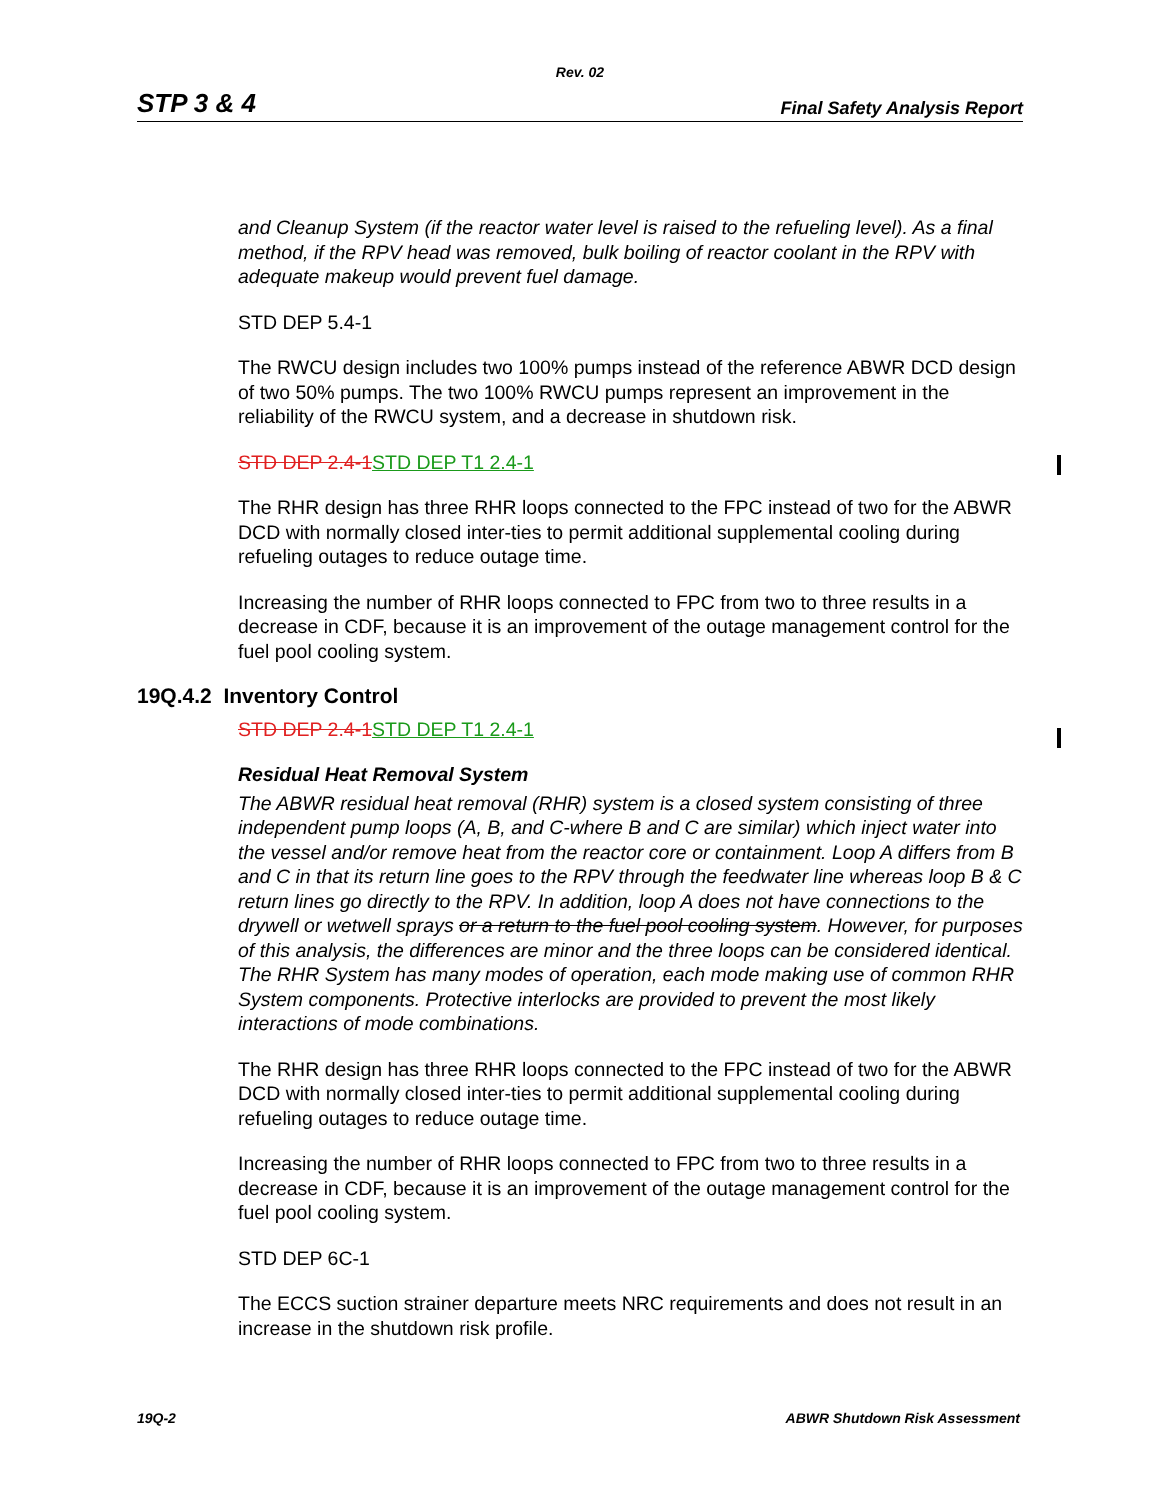Rev. 02
STP 3 & 4 Final Safety Analysis Report
and Cleanup System (if the reactor water level is raised to the refueling level). As a final method, if the RPV head was removed, bulk boiling of reactor coolant in the RPV with adequate makeup would prevent fuel damage.
STD DEP 5.4-1
The RWCU design includes two 100% pumps instead of the reference ABWR DCD design of two 50% pumps. The two 100% RWCU pumps represent an improvement in the reliability of the RWCU system, and a decrease in shutdown risk.
STD DEP 2.4-1 STD DEP T1 2.4-1
The RHR design has three RHR loops connected to the FPC instead of two for the ABWR DCD with normally closed inter-ties to permit additional supplemental cooling during refueling outages to reduce outage time.
Increasing the number of RHR loops connected to FPC from two to three results in a decrease in CDF, because it is an improvement of the outage management control for the fuel pool cooling system.
19Q.4.2 Inventory Control
STD DEP 2.4-1 STD DEP T1 2.4-1
Residual Heat Removal System
The ABWR residual heat removal (RHR) system is a closed system consisting of three independent pump loops (A, B, and C-where B and C are similar) which inject water into the vessel and/or remove heat from the reactor core or containment. Loop A differs from B and C in that its return line goes to the RPV through the feedwater line whereas loop B & C return lines go directly to the RPV. In addition, loop A does not have connections to the drywell or wetwell sprays or a return to the fuel pool cooling system. However, for purposes of this analysis, the differences are minor and the three loops can be considered identical. The RHR System has many modes of operation, each mode making use of common RHR System components. Protective interlocks are provided to prevent the most likely interactions of mode combinations.
The RHR design has three RHR loops connected to the FPC instead of two for the ABWR DCD with normally closed inter-ties to permit additional supplemental cooling during refueling outages to reduce outage time.
Increasing the number of RHR loops connected to FPC from two to three results in a decrease in CDF, because it is an improvement of the outage management control for the fuel pool cooling system.
STD DEP 6C-1
The ECCS suction strainer departure meets NRC requirements and does not result in an increase in the shutdown risk profile.
19Q-2 ABWR Shutdown Risk Assessment